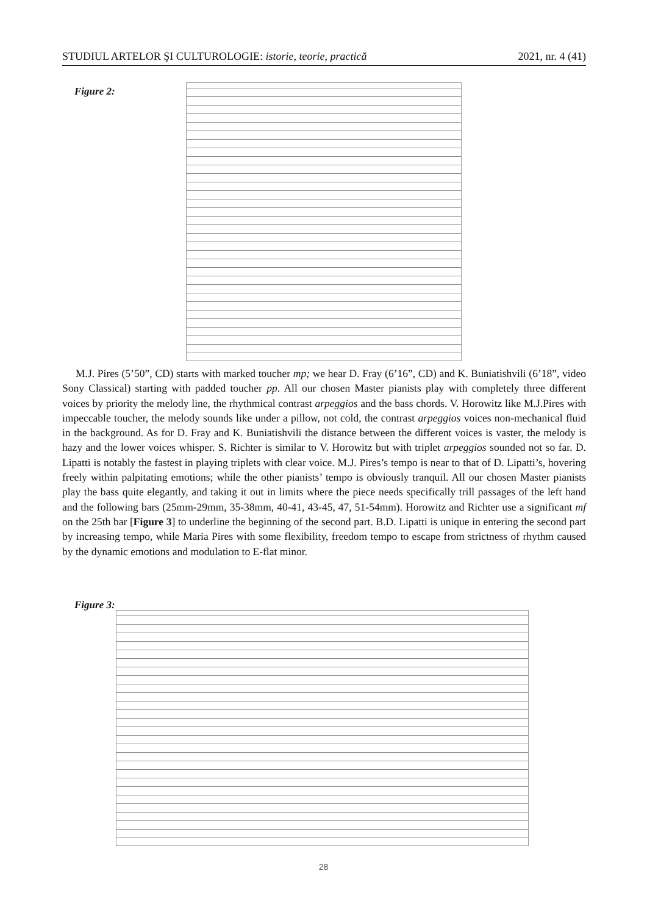STUDIUL ARTELOR ŞI CULTUROLOGIE: istorie, teorie, practică 2021, nr. 4 (41)
Figure 2:
M.J. Pires (5’50”, CD) starts with marked toucher mp; we hear D. Fray (6’16”, CD) and K. Buniatishvili (6’18”, video Sony Classical) starting with padded toucher pp. All our chosen Master pianists play with completely three different voices by priority the melody line, the rhythmical contrast arpeggios and the bass chords. V. Horowitz like M.J.Pires with impeccable toucher, the melody sounds like under a pillow, not cold, the contrast arpeggios voices non-mechanical fluid in the background. As for D. Fray and K. Buniatishvili the distance between the different voices is vaster, the melody is hazy and the lower voices whisper. S. Richter is similar to V. Horowitz but with triplet arpeggios sounded not so far. D. Lipatti is notably the fastest in playing triplets with clear voice. M.J. Pires’s tempo is near to that of D. Lipatti’s, hovering freely within palpitating emotions; while the other pianists’ tempo is obviously tranquil. All our chosen Master pianists play the bass quite elegantly, and taking it out in limits where the piece needs specifically trill passages of the left hand and the following bars (25mm-29mm, 35-38mm, 40-41, 43-45, 47, 51-54mm). Horowitz and Richter use a significant mf on the 25th bar [Figure 3] to underline the beginning of the second part. B.D. Lipatti is unique in entering the second part by increasing tempo, while Maria Pires with some flexibility, freedom tempo to escape from strictness of rhythm caused by the dynamic emotions and modulation to E-flat minor.
Figure 3:
28